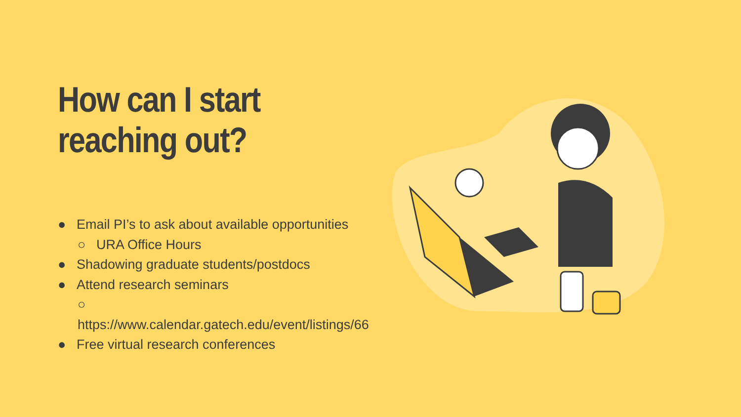How can I start
reaching out?
● Email PI’s to ask about available opportunities
○ URA Office Hours
● Shadowing graduate students/postdocs
● Attend research seminars
○ https://www.calendar.gatech.edu/event/listings/66
● Free virtual research conferences